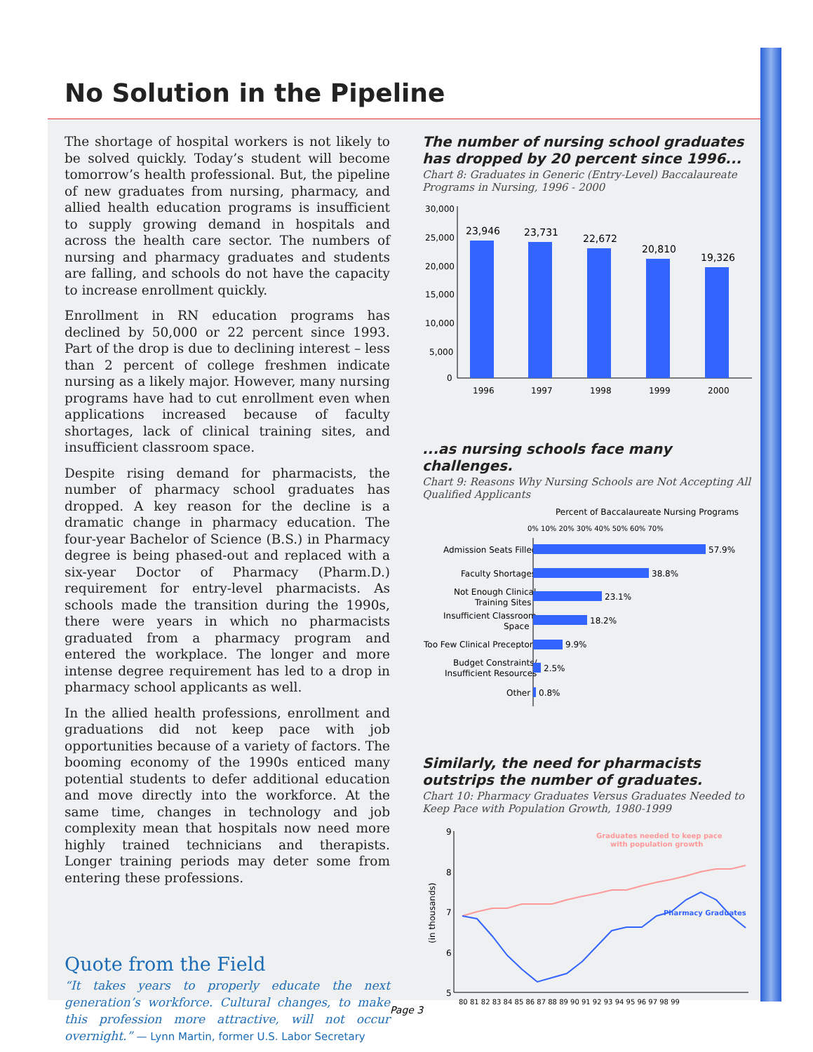No Solution in the Pipeline
The shortage of hospital workers is not likely to be solved quickly. Today’s student will become tomorrow’s health professional. But, the pipeline of new graduates from nursing, pharmacy, and allied health education programs is insufficient to supply growing demand in hospitals and across the health care sector. The numbers of nursing and pharmacy graduates and students are falling, and schools do not have the capacity to increase enrollment quickly.
Enrollment in RN education programs has declined by 50,000 or 22 percent since 1993. Part of the drop is due to declining interest – less than 2 percent of college freshmen indicate nursing as a likely major. However, many nursing programs have had to cut enrollment even when applications increased because of faculty shortages, lack of clinical training sites, and insufficient classroom space.
Despite rising demand for pharmacists, the number of pharmacy school graduates has dropped. A key reason for the decline is a dramatic change in pharmacy education. The four-year Bachelor of Science (B.S.) in Pharmacy degree is being phased-out and replaced with a six-year Doctor of Pharmacy (Pharm.D.) requirement for entry-level pharmacists. As schools made the transition during the 1990s, there were years in which no pharmacists graduated from a pharmacy program and entered the workplace. The longer and more intense degree requirement has led to a drop in pharmacy school applicants as well.
In the allied health professions, enrollment and graduations did not keep pace with job opportunities because of a variety of factors. The booming economy of the 1990s enticed many potential students to defer additional education and move directly into the workforce. At the same time, changes in technology and job complexity mean that hospitals now need more highly trained technicians and therapists. Longer training periods may deter some from entering these professions.
Quote from the Field
“It takes years to properly educate the next generation’s workforce. Cultural changes, to make this profession more attractive, will not occur overnight.” — Lynn Martin, former U.S. Labor Secretary
The number of nursing school graduates has dropped by 20 percent since 1996...
Chart 8: Graduates in Generic (Entry-Level) Baccalaureate Programs in Nursing, 1996 - 2000
30,000
25,000
20,000
15,000
10,000
5,000
0
23,946
23,731
22,672
20,810
19,326
1996
1997
1998
1999
2000
...as nursing schools face many challenges.
Chart 9: Reasons Why Nursing Schools are Not Accepting All Qualified Applicants
Percent of Baccalaureate Nursing Programs
0% 10% 20% 30% 40% 50% 60% 70%
Admission Seats Filled
57.9%
Faculty Shortages
38.8%
Not Enough Clinical
Training Sites
23.1%
Insufficient Classroom
Space
18.2%
Too Few Clinical Preceptors
9.9%
Budget Constraints/
Insufficient Resources
2.5%
Other
0.8%
Similarly, the need for pharmacists outstrips the number of graduates.
Chart 10: Pharmacy Graduates Versus Graduates Needed to Keep Pace with Population Growth, 1980-1999
9
8
7
6
5
(in thousands)
Graduates needed to keep pace
with population growth
Pharmacy Graduates
80 81 82 83 84 85 86 87 88 89 90 91 92 93 94 95 96 97 98 99
Page 3